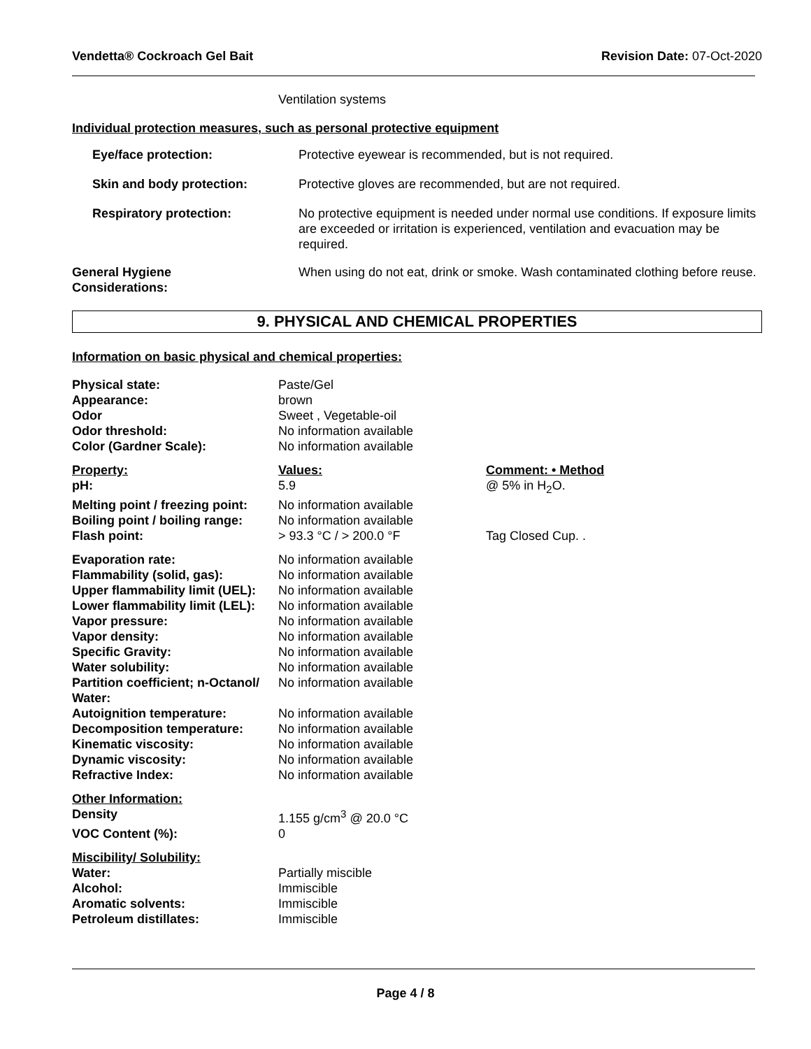Vendetta® Cockroach Gel Bait Revision Date: 07-Oct-2020
Ventilation systems
Individual protection measures, such as personal protective equipment
| Eye/face protection: | Protective eyewear is recommended, but is not required. |
| Skin and body protection: | Protective gloves are recommended, but are not required. |
| Respiratory protection: | No protective equipment is needed under normal use conditions. If exposure limits are exceeded or irritation is experienced, ventilation and evacuation may be required. |
| General Hygiene Considerations: | When using do not eat, drink or smoke. Wash contaminated clothing before reuse. |
9. PHYSICAL AND CHEMICAL PROPERTIES
Information on basic physical and chemical properties:
| Physical state: | Paste/Gel | |
| Appearance: | brown | |
| Odor | Sweet , Vegetable-oil | |
| Odor threshold: | No information available | |
| Color (Gardner Scale): | No information available | |
| Property: | Values: | Comment: • Method |
| pH: | 5.9 | @ 5% in H<sub>2</sub>O. |
| Melting point / freezing point: | No information available | |
| Boiling point / boiling range: | No information available | |
| Flash point: | > 93.3 °C / > 200.0 °F | Tag Closed Cup. . |
| Evaporation rate: | No information available | |
| Flammability (solid, gas): | No information available | |
| Upper flammability limit (UEL): | No information available | |
| Lower flammability limit (LEL): | No information available | |
| Vapor pressure: | No information available | |
| Vapor density: | No information available | |
| Specific Gravity: | No information available | |
| Water solubility: | No information available | |
| Partition coefficient; n-Octanol/ Water: | No information available | |
| Autoignition temperature: | No information available | |
| Decomposition temperature: | No information available | |
| Kinematic viscosity: | No information available | |
| Dynamic viscosity: | No information available | |
| Refractive Index: | No information available | |
| Other Information: | | |
| Density | 1.155 g/cm<sup>3</sup> @ 20.0 °C | |
| VOC Content (%): | 0 | |
| Miscibility/ Solubility: | | |
| Water: | Partially miscible | |
| Alcohol: | Immiscible | |
| Aromatic solvents: | Immiscible | |
| Petroleum distillates: | Immiscible | |
Page 4 / 8